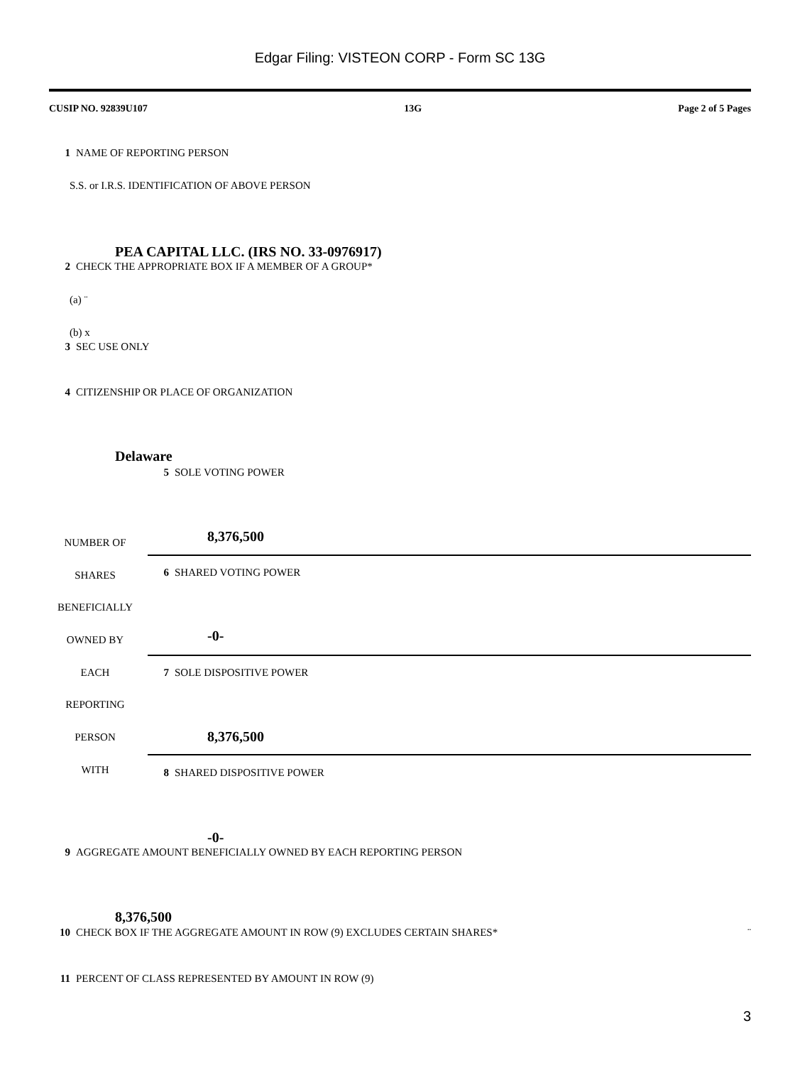Edgar Filing: VISTEON CORP - Form SC 13G
CUSIP NO. 92839U107 13G Page 2 of 5 Pages
1 NAME OF REPORTING PERSON
S.S. or I.R.S. IDENTIFICATION OF ABOVE PERSON
PEA CAPITAL LLC. (IRS NO. 33-0976917)
2 CHECK THE APPROPRIATE BOX IF A MEMBER OF A GROUP*
(a) ¨
(b) x
3 SEC USE ONLY
4 CITIZENSHIP OR PLACE OF ORGANIZATION
Delaware
5 SOLE VOTING POWER
NUMBER OF 8,376,500
SHARES 6 SHARED VOTING POWER
BENEFICIALLY
OWNED BY -0-
EACH 7 SOLE DISPOSITIVE POWER
REPORTING
PERSON 8,376,500
WITH 8 SHARED DISPOSITIVE POWER
-0-
9 AGGREGATE AMOUNT BENEFICIALLY OWNED BY EACH REPORTING PERSON
8,376,500
10 CHECK BOX IF THE AGGREGATE AMOUNT IN ROW (9) EXCLUDES CERTAIN SHARES* ¨
11 PERCENT OF CLASS REPRESENTED BY AMOUNT IN ROW (9)
3